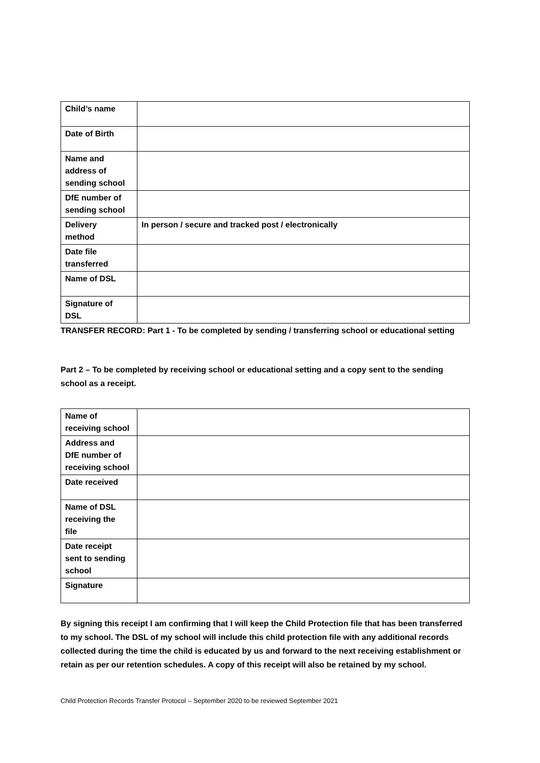| Child’s name | |
| Date of Birth | |
| Name and address of sending school | |
| DfE number of sending school | |
| Delivery method | In person / secure and tracked post / electronically |
| Date file transferred | |
| Name of DSL | |
| Signature of DSL | |
TRANSFER RECORD: Part 1 - To be completed by sending / transferring school or educational setting
Part 2 – To be completed by receiving school or educational setting and a copy sent to the sending school as a receipt.
| Name of receiving school | |
| Address and DfE number of receiving school | |
| Date received | |
| Name of DSL receiving the file | |
| Date receipt sent to sending school | |
| Signature | |
By signing this receipt I am confirming that I will keep the Child Protection file that has been transferred to my school. The DSL of my school will include this child protection file with any additional records collected during the time the child is educated by us and forward to the next receiving establishment or retain as per our retention schedules. A copy of this receipt will also be retained by my school.
Child Protection Records Transfer Protocol – September 2020 to be reviewed September 2021